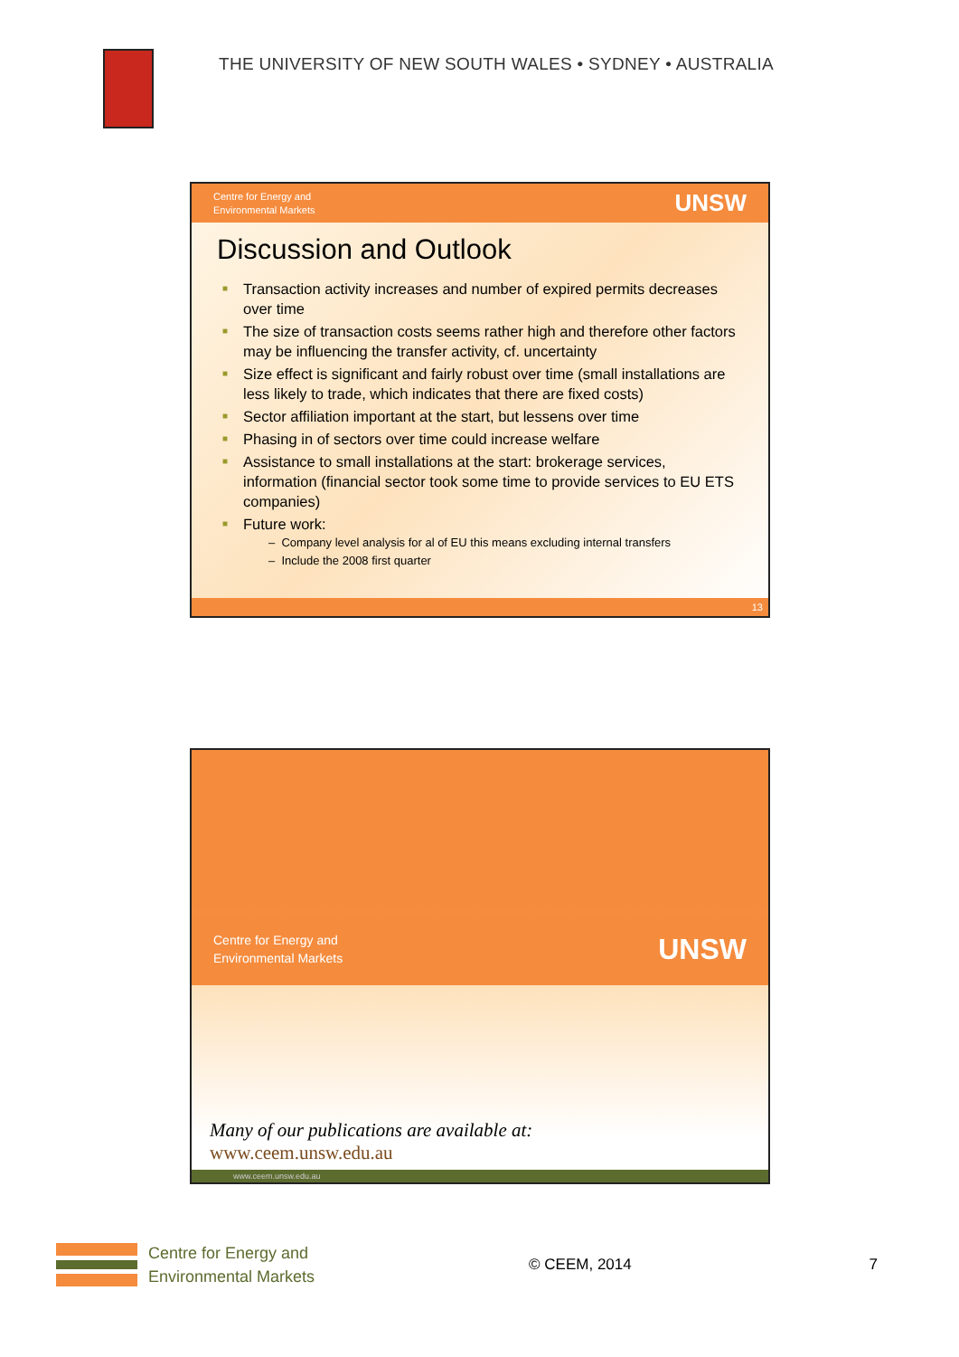THE UNIVERSITY OF NEW SOUTH WALES • SYDNEY • AUSTRALIA
Centre for Energy and
Environmental Markets
UNSW
Discussion and Outlook
■ Transaction activity increases and number of expired permits decreases over time
■ The size of transaction costs seems rather high and therefore other factors may be influencing the transfer activity, cf. uncertainty
■ Size effect is significant and fairly robust over time (small installations are less likely to trade, which indicates that there are fixed costs)
■ Sector affiliation important at the start, but lessens over time
■ Phasing in of sectors over time could increase welfare
■ Assistance to small installations at the start: brokerage services, information (financial sector took some time to provide services to EU ETS companies)
■ Future work:
– Company level analysis for al of EU this means excluding internal transfers
– Include the 2008 first quarter
13
Centre for Energy and
Environmental Markets
UNSW
Many of our publications are available at:
www.ceem.unsw.edu.au
www.ceem.unsw.edu.au
Centre for Energy and
Environmental Markets
© CEEM, 2014 7